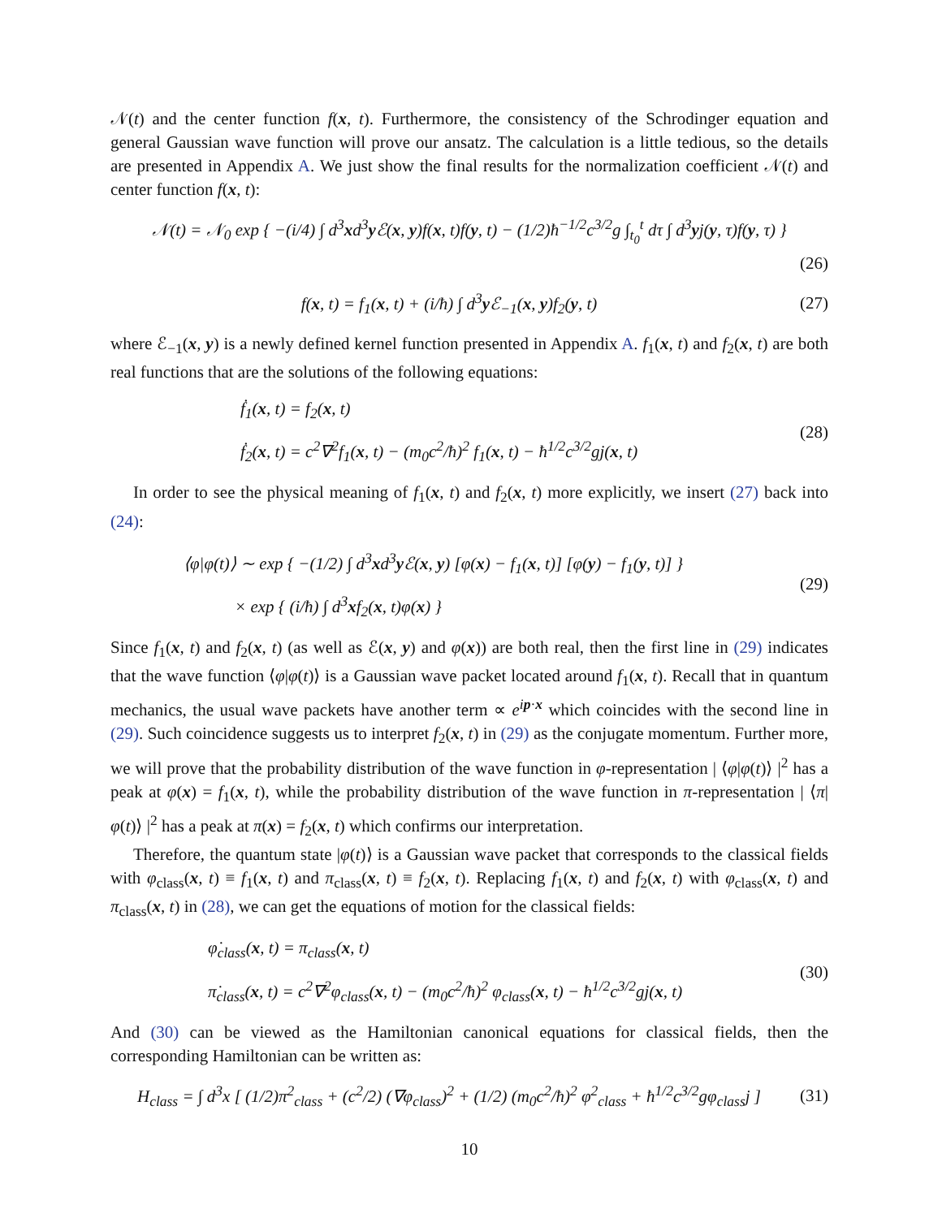𝒩(t) and the center function f(x, t). Furthermore, the consistency of the Schrodinger equation and general Gaussian wave function will prove our ansatz. The calculation is a little tedious, so the details are presented in Appendix A. We just show the final results for the normalization coefficient 𝒩(t) and center function f(x, t):
𝒩(t) = 𝒩<sub>0</sub> exp { −(i/4) ∫ d<sup>3</sup>xd<sup>3</sup>y ℰ(x, y)f(x, t)f(y, t) − (1/2)ħ<sup>−1/2</sup>c<sup>3/2</sup>g ∫<sub>t<sub>0</sub></sub><sup>t</sup> dτ ∫ d<sup>3</sup>yj(y, τ)f(y, τ) }
(26)
f(x, t) = f<sub>1</sub>(x, t) + (i/ħ) ∫ d<sup>3</sup>y ℰ<sub>−1</sub>(x, y)f<sub>2</sub>(y, t)
(27)
where ℰ<sub>−1</sub>(x, y) is a newly defined kernel function presented in Appendix A. f<sub>1</sub>(x, t) and f<sub>2</sub>(x, t) are both real functions that are the solutions of the following equations:
ḟ<sub>1</sub>(x, t) = f<sub>2</sub>(x, t)
ḟ<sub>2</sub>(x, t) = c<sup>2</sup>∇<sup>2</sup>f<sub>1</sub>(x, t) − (m<sub>0</sub>c<sup>2</sup>/ħ)<sup>2</sup> f<sub>1</sub>(x, t) − ħ<sup>1/2</sup>c<sup>3/2</sup>gj(x, t)
(28)
In order to see the physical meaning of f<sub>1</sub>(x, t) and f<sub>2</sub>(x, t) more explicitly, we insert (27) back into (24):
⟨φ|φ(t)⟩ ∼ exp { −(1/2) ∫ d<sup>3</sup>xd<sup>3</sup>y ℰ(x, y) [φ(x) − f<sub>1</sub>(x, t)] [φ(y) − f<sub>1</sub>(y, t)] }
× exp { (i/ħ) ∫ d<sup>3</sup>xf<sub>2</sub>(x, t)φ(x) }
(29)
Since f<sub>1</sub>(x, t) and f<sub>2</sub>(x, t) (as well as ℰ(x, y) and φ(x)) are both real, then the first line in (29) indicates that the wave function ⟨φ|φ(t)⟩ is a Gaussian wave packet located around f<sub>1</sub>(x, t). Recall that in quantum mechanics, the usual wave packets have another term ∝ e<sup>ip·x</sup> which coincides with the second line in (29). Such coincidence suggests us to interpret f<sub>2</sub>(x, t) in (29) as the conjugate momentum. Further more, we will prove that the probability distribution of the wave function in φ-representation | ⟨φ|φ(t)⟩ |<sup>2</sup> has a peak at φ(x) = f<sub>1</sub>(x, t), while the probability distribution of the wave function in π-representation | ⟨π|φ(t)⟩ |<sup>2</sup> has a peak at π(x) = f<sub>2</sub>(x, t) which confirms our interpretation.
Therefore, the quantum state |φ(t)⟩ is a Gaussian wave packet that corresponds to the classical fields with φ<sub>class</sub>(x, t) ≡ f<sub>1</sub>(x, t) and π<sub>class</sub>(x, t) ≡ f<sub>2</sub>(x, t). Replacing f<sub>1</sub>(x, t) and f<sub>2</sub>(x, t) with φ<sub>class</sub>(x, t) and π<sub>class</sub>(x, t) in (28), we can get the equations of motion for the classical fields:
φ̇<sub>class</sub>(x, t) = π<sub>class</sub>(x, t)
π̇<sub>class</sub>(x, t) = c<sup>2</sup>∇<sup>2</sup>φ<sub>class</sub>(x, t) − (m<sub>0</sub>c<sup>2</sup>/ħ)<sup>2</sup> φ<sub>class</sub>(x, t) − ħ<sup>1/2</sup>c<sup>3/2</sup>gj(x, t)
(30)
And (30) can be viewed as the Hamiltonian canonical equations for classical fields, then the corresponding Hamiltonian can be written as:
H<sub>class</sub> = ∫ d<sup>3</sup>x [ (1/2)π<sup>2</sup><sub>class</sub> + (c<sup>2</sup>/2) (∇φ<sub>class</sub>)<sup>2</sup> + (1/2) (m<sub>0</sub>c<sup>2</sup>/ħ)<sup>2</sup> φ<sup>2</sup><sub>class</sub> + ħ<sup>1/2</sup>c<sup>3/2</sup>gφ<sub>class</sub>j ]
(31)
10